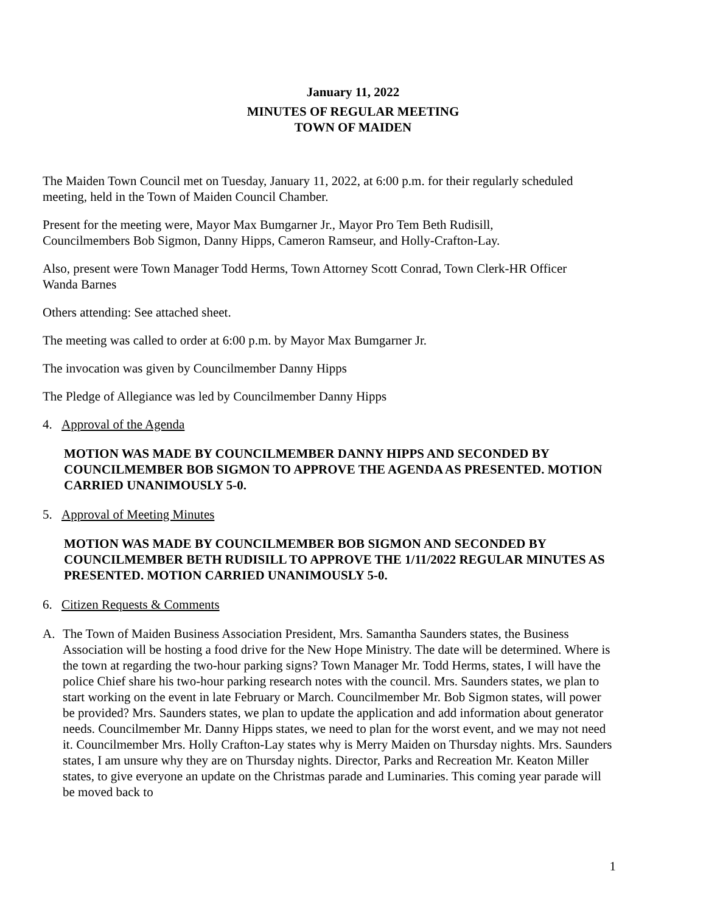January 11, 2022
MINUTES OF REGULAR MEETING
TOWN OF MAIDEN
The Maiden Town Council met on Tuesday, January 11, 2022, at 6:00 p.m. for their regularly scheduled meeting, held in the Town of Maiden Council Chamber.
Present for the meeting were, Mayor Max Bumgarner Jr., Mayor Pro Tem Beth Rudisill, Councilmembers Bob Sigmon, Danny Hipps, Cameron Ramseur, and Holly-Crafton-Lay.
Also, present were Town Manager Todd Herms, Town Attorney Scott Conrad, Town Clerk-HR Officer Wanda Barnes
Others attending: See attached sheet.
The meeting was called to order at 6:00 p.m. by Mayor Max Bumgarner Jr.
The invocation was given by Councilmember Danny Hipps
The Pledge of Allegiance was led by Councilmember Danny Hipps
4. Approval of the Agenda
MOTION WAS MADE BY COUNCILMEMBER DANNY HIPPS AND SECONDED BY COUNCILMEMBER BOB SIGMON TO APPROVE THE AGENDA AS PRESENTED. MOTION CARRIED UNANIMOUSLY 5-0.
5. Approval of Meeting Minutes
MOTION WAS MADE BY COUNCILMEMBER BOB SIGMON AND SECONDED BY COUNCILMEMBER BETH RUDISILL TO APPROVE THE 1/11/2022 REGULAR MINUTES AS PRESENTED. MOTION CARRIED UNANIMOUSLY 5-0.
6. Citizen Requests & Comments
A. The Town of Maiden Business Association President, Mrs. Samantha Saunders states, the Business Association will be hosting a food drive for the New Hope Ministry. The date will be determined. Where is the town at regarding the two-hour parking signs? Town Manager Mr. Todd Herms, states, I will have the police Chief share his two-hour parking research notes with the council. Mrs. Saunders states, we plan to start working on the event in late February or March. Councilmember Mr. Bob Sigmon states, will power be provided? Mrs. Saunders states, we plan to update the application and add information about generator needs. Councilmember Mr. Danny Hipps states, we need to plan for the worst event, and we may not need it. Councilmember Mrs. Holly Crafton-Lay states why is Merry Maiden on Thursday nights. Mrs. Saunders states, I am unsure why they are on Thursday nights. Director, Parks and Recreation Mr. Keaton Miller states, to give everyone an update on the Christmas parade and Luminaries. This coming year parade will be moved back to
1